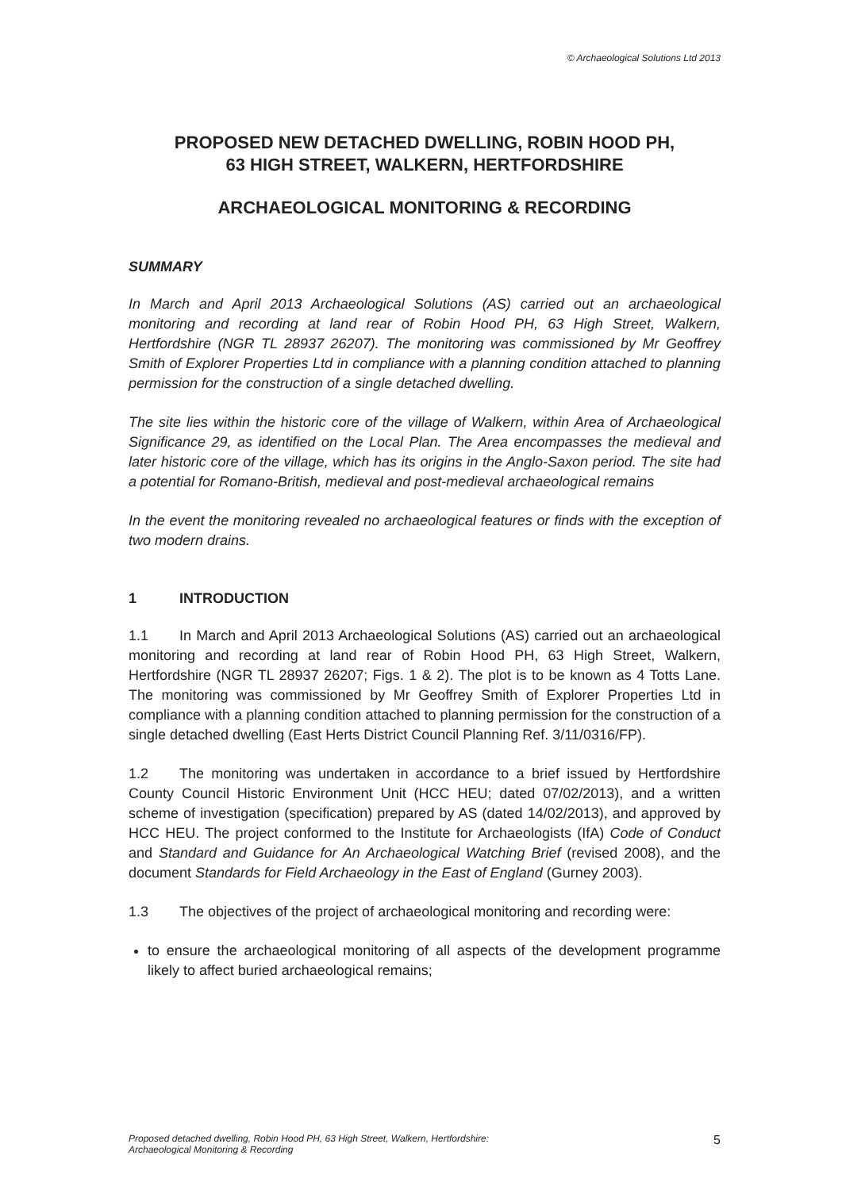© Archaeological Solutions Ltd 2013
PROPOSED NEW DETACHED DWELLING, ROBIN HOOD PH,
63 HIGH STREET, WALKERN, HERTFORDSHIRE
ARCHAEOLOGICAL MONITORING & RECORDING
SUMMARY
In March and April 2013 Archaeological Solutions (AS) carried out an archaeological monitoring and recording at land rear of Robin Hood PH, 63 High Street, Walkern, Hertfordshire (NGR TL 28937 26207). The monitoring was commissioned by Mr Geoffrey Smith of Explorer Properties Ltd in compliance with a planning condition attached to planning permission for the construction of a single detached dwelling.
The site lies within the historic core of the village of Walkern, within Area of Archaeological Significance 29, as identified on the Local Plan. The Area encompasses the medieval and later historic core of the village, which has its origins in the Anglo-Saxon period. The site had a potential for Romano-British, medieval and post-medieval archaeological remains
In the event the monitoring revealed no archaeological features or finds with the exception of two modern drains.
1 INTRODUCTION
1.1 In March and April 2013 Archaeological Solutions (AS) carried out an archaeological monitoring and recording at land rear of Robin Hood PH, 63 High Street, Walkern, Hertfordshire (NGR TL 28937 26207; Figs. 1 & 2). The plot is to be known as 4 Totts Lane. The monitoring was commissioned by Mr Geoffrey Smith of Explorer Properties Ltd in compliance with a planning condition attached to planning permission for the construction of a single detached dwelling (East Herts District Council Planning Ref. 3/11/0316/FP).
1.2 The monitoring was undertaken in accordance to a brief issued by Hertfordshire County Council Historic Environment Unit (HCC HEU; dated 07/02/2013), and a written scheme of investigation (specification) prepared by AS (dated 14/02/2013), and approved by HCC HEU. The project conformed to the Institute for Archaeologists (IfA) Code of Conduct and Standard and Guidance for An Archaeological Watching Brief (revised 2008), and the document Standards for Field Archaeology in the East of England (Gurney 2003).
1.3 The objectives of the project of archaeological monitoring and recording were:
to ensure the archaeological monitoring of all aspects of the development programme likely to affect buried archaeological remains;
Proposed detached dwelling, Robin Hood PH, 63 High Street, Walkern, Hertfordshire:
Archaeological Monitoring & Recording
5